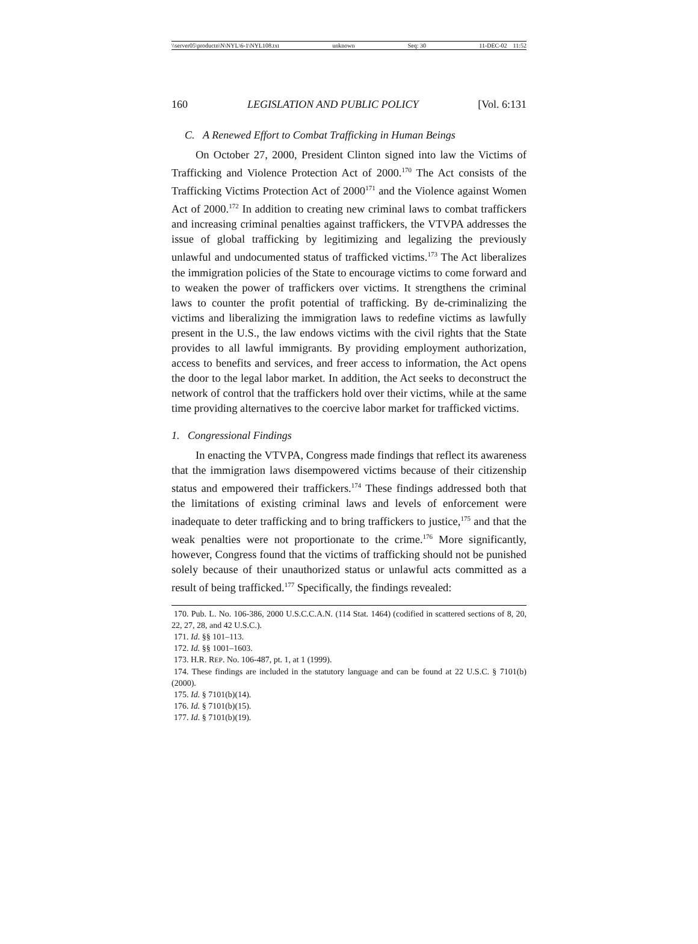\\server05\productn\N\NYL\6-1\NYL108.txt unknown Seq: 30 11-DEC-02 11:52
160 LEGISLATION AND PUBLIC POLICY [Vol. 6:131
C. A Renewed Effort to Combat Trafficking in Human Beings
On October 27, 2000, President Clinton signed into law the Victims of Trafficking and Violence Protection Act of 2000.<sup>170</sup> The Act consists of the Trafficking Victims Protection Act of 2000<sup>171</sup> and the Violence against Women Act of 2000.<sup>172</sup> In addition to creating new criminal laws to combat traffickers and increasing criminal penalties against traffickers, the VTVPA addresses the issue of global trafficking by legitimizing and legalizing the previously unlawful and undocumented status of trafficked victims.<sup>173</sup> The Act liberalizes the immigration policies of the State to encourage victims to come forward and to weaken the power of traffickers over victims. It strengthens the criminal laws to counter the profit potential of trafficking. By de-criminalizing the victims and liberalizing the immigration laws to redefine victims as lawfully present in the U.S., the law endows victims with the civil rights that the State provides to all lawful immigrants. By providing employment authorization, access to benefits and services, and freer access to information, the Act opens the door to the legal labor market. In addition, the Act seeks to deconstruct the network of control that the traffickers hold over their victims, while at the same time providing alternatives to the coercive labor market for trafficked victims.
1. Congressional Findings
In enacting the VTVPA, Congress made findings that reflect its awareness that the immigration laws disempowered victims because of their citizenship status and empowered their traffickers.<sup>174</sup> These findings addressed both that the limitations of existing criminal laws and levels of enforcement were inadequate to deter trafficking and to bring traffickers to justice,<sup>175</sup> and that the weak penalties were not proportionate to the crime.<sup>176</sup> More significantly, however, Congress found that the victims of trafficking should not be punished solely because of their unauthorized status or unlawful acts committed as a result of being trafficked.<sup>177</sup> Specifically, the findings revealed:
170. Pub. L. No. 106-386, 2000 U.S.C.C.A.N. (114 Stat. 1464) (codified in scattered sections of 8, 20, 22, 27, 28, and 42 U.S.C.).
171. Id. §§ 101–113.
172. Id. §§ 1001–1603.
173. H.R. REP. No. 106-487, pt. 1, at 1 (1999).
174. These findings are included in the statutory language and can be found at 22 U.S.C. § 7101(b) (2000).
175. Id. § 7101(b)(14).
176. Id. § 7101(b)(15).
177. Id. § 7101(b)(19).